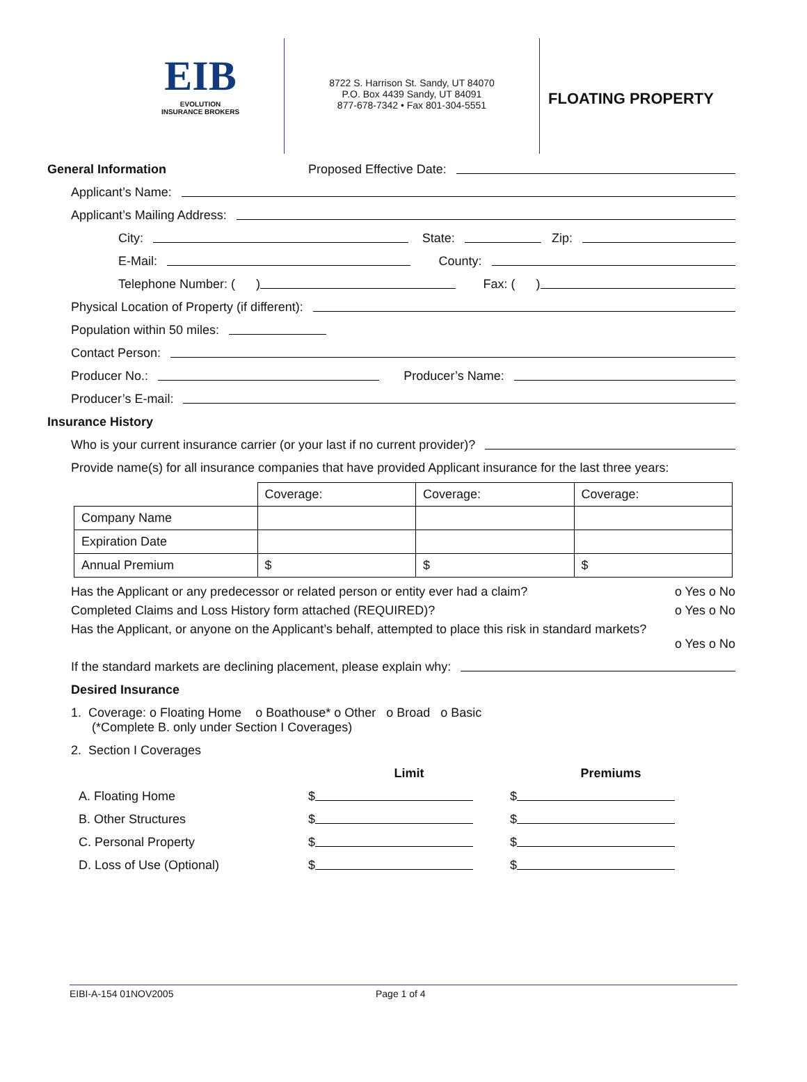EIB
EVOLUTION
INSURANCE BROKERS
8722 S. Harrison St. Sandy, UT 84070
P.O. Box 4439 Sandy, UT 84091
877-678-7342 • Fax 801-304-5551
FLOATING PROPERTY
General Information Proposed Effective Date:
Applicant’s Name:
Applicant’s Mailing Address:
City: State: Zip:
E-Mail: County:
Telephone Number: ( ) Fax: ( )
Physical Location of Property (if different):
Population within 50 miles:
Contact Person:
Producer No.: Producer’s Name:
Producer’s E-mail:
Insurance History
Who is your current insurance carrier (or your last if no current provider)?
Provide name(s) for all insurance companies that have provided Applicant insurance for the last three years:
| | Coverage: | Coverage: | Coverage: |
| Company Name | | | |
| Expiration Date | | | |
| Annual Premium | $ | $ | $ |
Has the Applicant or any predecessor or related person or entity ever had a claim? o Yes o No
Completed Claims and Loss History form attached (REQUIRED)? o Yes o No
Has the Applicant, or anyone on the Applicant’s behalf, attempted to place this risk in standard markets?
o Yes o No
If the standard markets are declining placement, please explain why:
Desired Insurance
1. Coverage: o Floating Home o Boathouse* o Other o Broad o Basic
(*Complete B. only under Section I Coverages)
2. Section I Coverages
Limit Premiums
A. Floating Home $ $
B. Other Structures $ $
C. Personal Property $ $
D. Loss of Use (Optional) $ $
EIBI-A-154 01NOV2005 Page 1 of 4